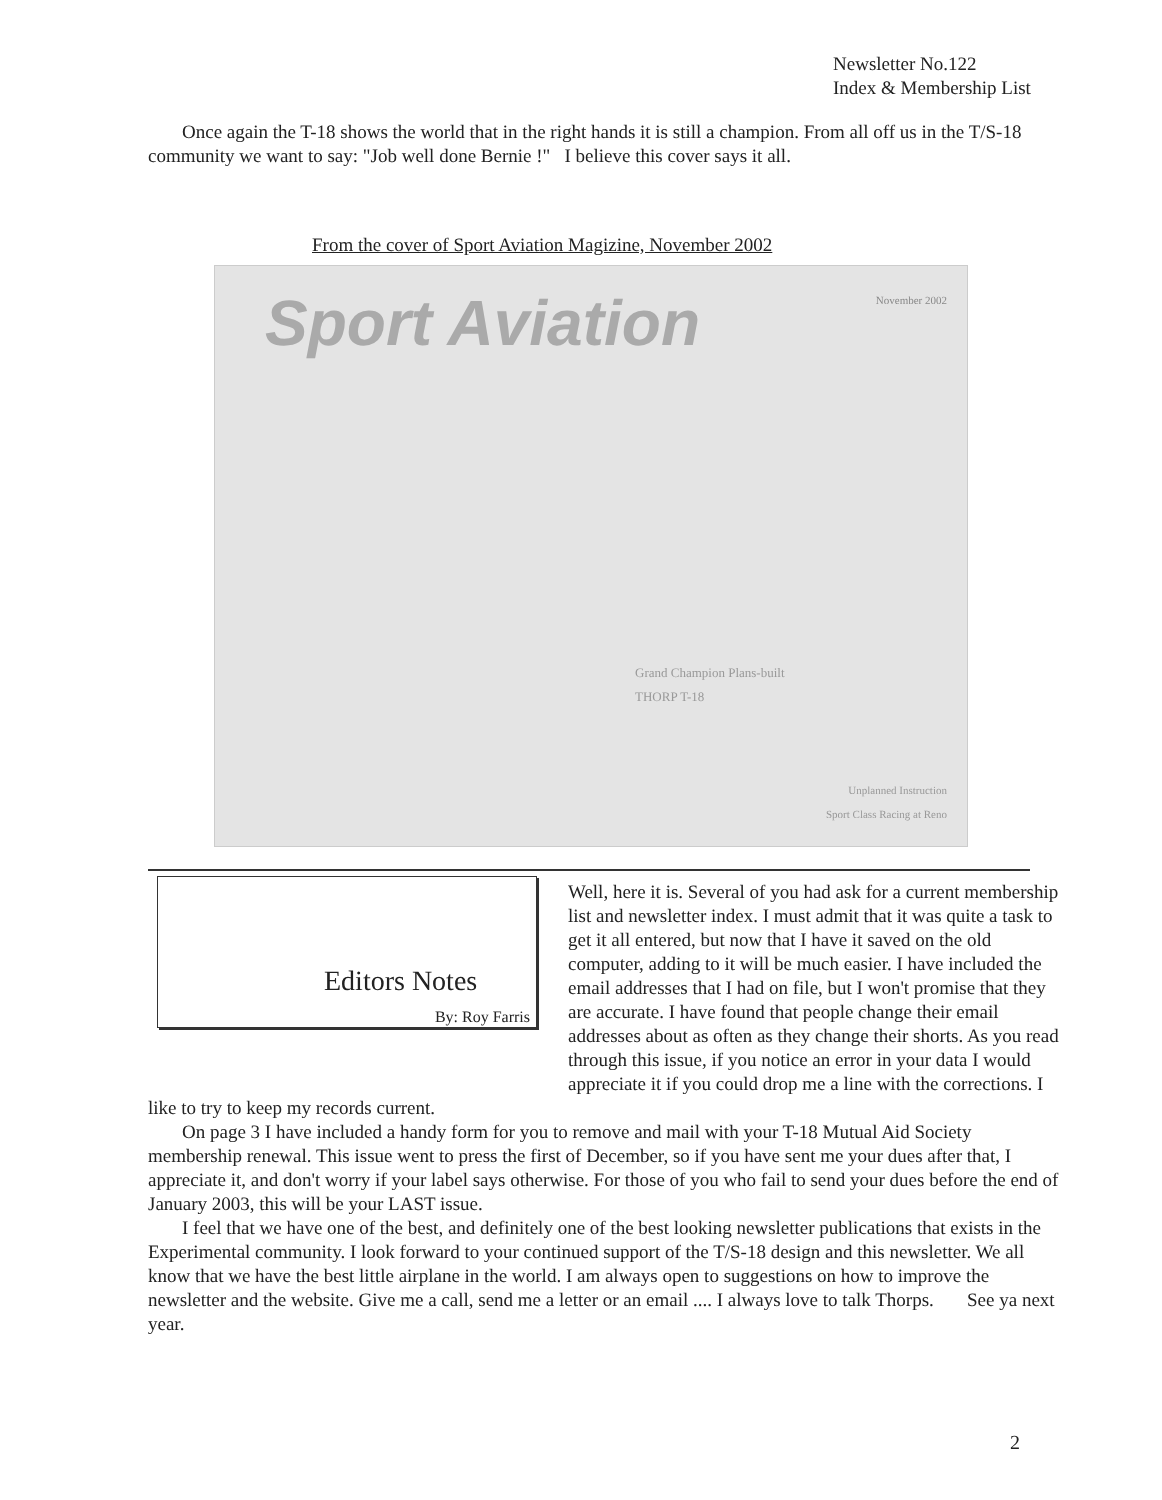Newsletter No.122
Index & Membership List
Once again the T-18 shows the world that in the right hands it is still a champion. From all off us in the T/S-18 community we want to say: "Job well done Bernie !" I believe this cover says it all.
From the cover of Sport Aviation Magizine, November 2002
Sport Aviation
November 2002
Grand Champion Plans-built
THORP T-18
Unplanned Instruction
Sport Class Racing at Reno
Editors Notes
By: Roy Farris
Well, here it is. Several of you had ask for a current membership list and newsletter index. I must admit that it was quite a task to get it all entered, but now that I have it saved on the old computer, adding to it will be much easier. I have included the email addresses that I had on file, but I won't promise that they are accurate. I have found that people change their email addresses about as often as they change their shorts. As you read through this issue, if you notice an error in your data I would appreciate it if you could drop me a line with the corrections. I like to try to keep my records current.
On page 3 I have included a handy form for you to remove and mail with your T-18 Mutual Aid Society membership renewal. This issue went to press the first of December, so if you have sent me your dues after that, I appreciate it, and don't worry if your label says otherwise. For those of you who fail to send your dues before the end of January 2003, this will be your LAST issue.
I feel that we have one of the best, and definitely one of the best looking newsletter publications that exists in the Experimental community. I look forward to your continued support of the T/S-18 design and this newsletter. We all know that we have the best little airplane in the world. I am always open to suggestions on how to improve the newsletter and the website. Give me a call, send me a letter or an email .... I always love to talk Thorps. See ya next year.
2